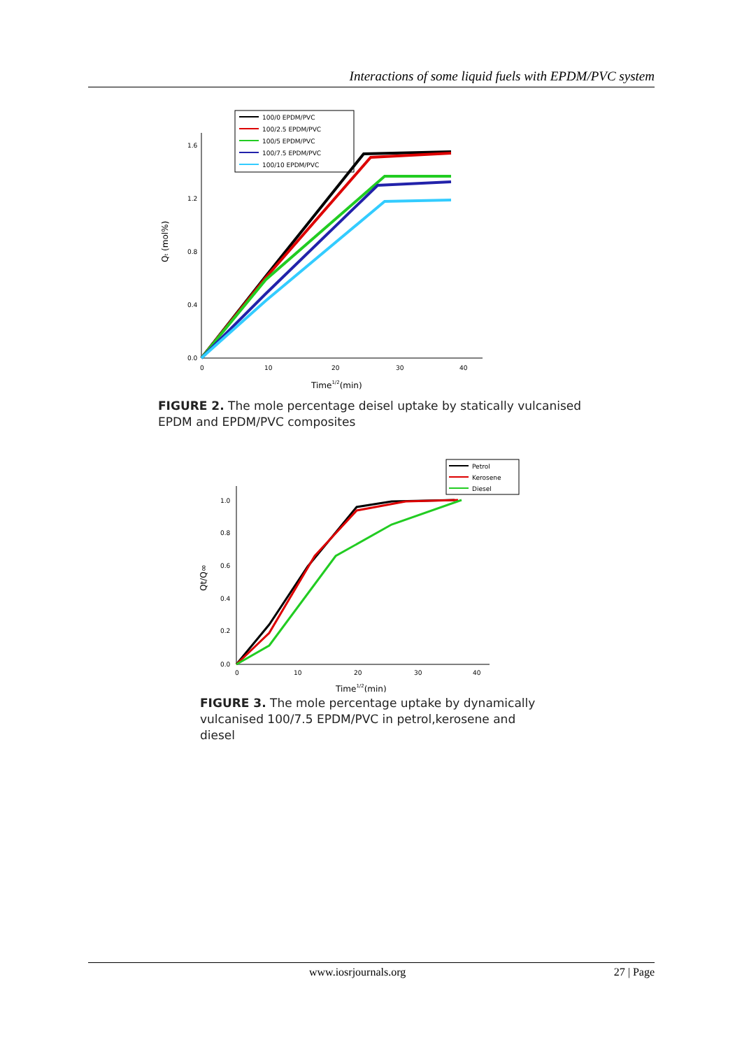Interactions of some liquid fuels with EPDM/PVC system
100/0 EPDM/PVC
100/2.5 EPDM/PVC
100/5 EPDM/PVC
100/7.5 EPDM/PVC
100/10 EPDM/PVC
0.0
0.4
0.8
1.2
1.6
0
10
20
30
40
Time1/2(min)
Qt (mol%)
FIGURE 2. The mole percentage deisel uptake by statically vulcanised EPDM and EPDM/PVC composites
Petrol
Kerosene
Diesel
0.0
0.2
0.4
0.6
0.8
1.0
0
10
20
30
40
Time1/2(min)
Qt/Q∞
FIGURE 3. The mole percentage uptake by dynamically vulcanised 100/7.5 EPDM/PVC in petrol,kerosene and diesel
www.iosrjournals.org 27 | Page